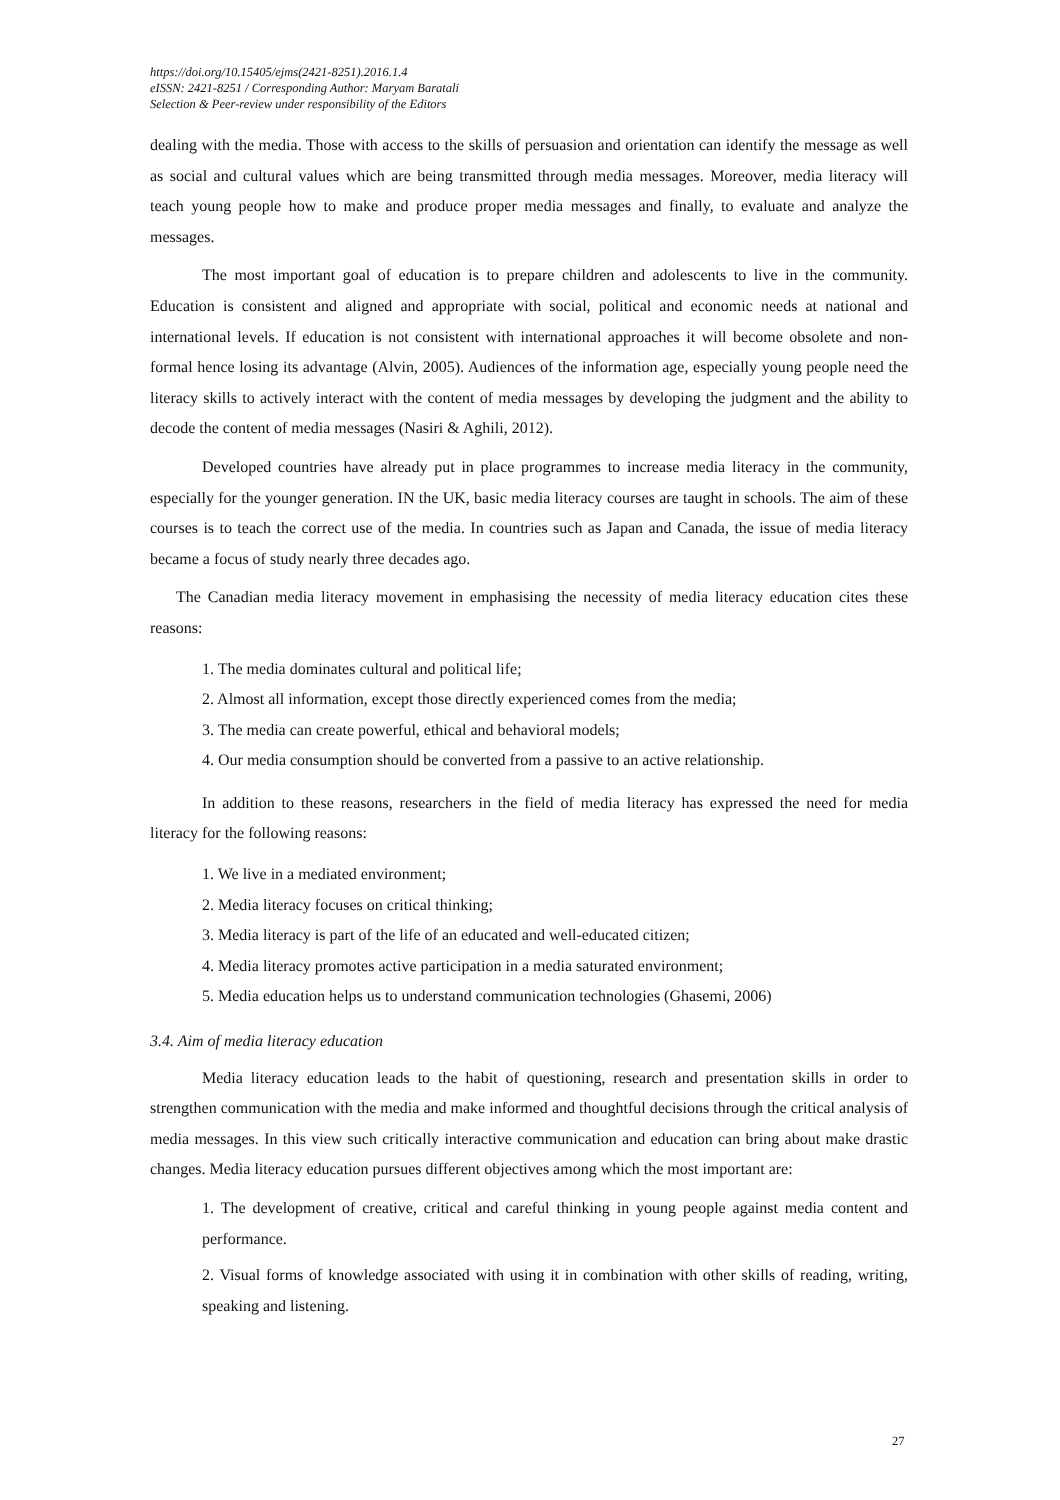https://doi.org/10.15405/ejms(2421-8251).2016.1.4
eISSN: 2421-8251 / Corresponding Author: Maryam Baratali
Selection & Peer-review under responsibility of the Editors
dealing with the media. Those with access to the skills of persuasion and orientation can identify the message as well as social and cultural values which are being transmitted through media messages. Moreover, media literacy will teach young people how to make and produce proper media messages and finally, to evaluate and analyze the messages.
The most important goal of education is to prepare children and adolescents to live in the community. Education is consistent and aligned and appropriate with social, political and economic needs at national and international levels. If education is not consistent with international approaches it will become obsolete and non-formal hence losing its advantage (Alvin, 2005). Audiences of the information age, especially young people need the literacy skills to actively interact with the content of media messages by developing the judgment and the ability to decode the content of media messages (Nasiri & Aghili, 2012).
Developed countries have already put in place programmes to increase media literacy in the community, especially for the younger generation. IN the UK, basic media literacy courses are taught in schools. The aim of these courses is to teach the correct use of the media. In countries such as Japan and Canada, the issue of media literacy became a focus of study nearly three decades ago.
The Canadian media literacy movement in emphasising the necessity of media literacy education cites these reasons:
1. The media dominates cultural and political life;
2. Almost all information, except those directly experienced comes from the media;
3. The media can create powerful, ethical and behavioral models;
4. Our media consumption should be converted from a passive to an active relationship.
In addition to these reasons, researchers in the field of media literacy has expressed the need for media literacy for the following reasons:
1. We live in a mediated environment;
2. Media literacy focuses on critical thinking;
3. Media literacy is part of the life of an educated and well-educated citizen;
4. Media literacy promotes active participation in a media saturated environment;
5. Media education helps us to understand communication technologies (Ghasemi, 2006)
3.4. Aim of media literacy education
Media literacy education leads to the habit of questioning, research and presentation skills in order to strengthen communication with the media and make informed and thoughtful decisions through the critical analysis of media messages. In this view such critically interactive communication and education can bring about make drastic changes. Media literacy education pursues different objectives among which the most important are:
1. The development of creative, critical and careful thinking in young people against media content and performance.
2. Visual forms of knowledge associated with using it in combination with other skills of reading, writing, speaking and listening.
27